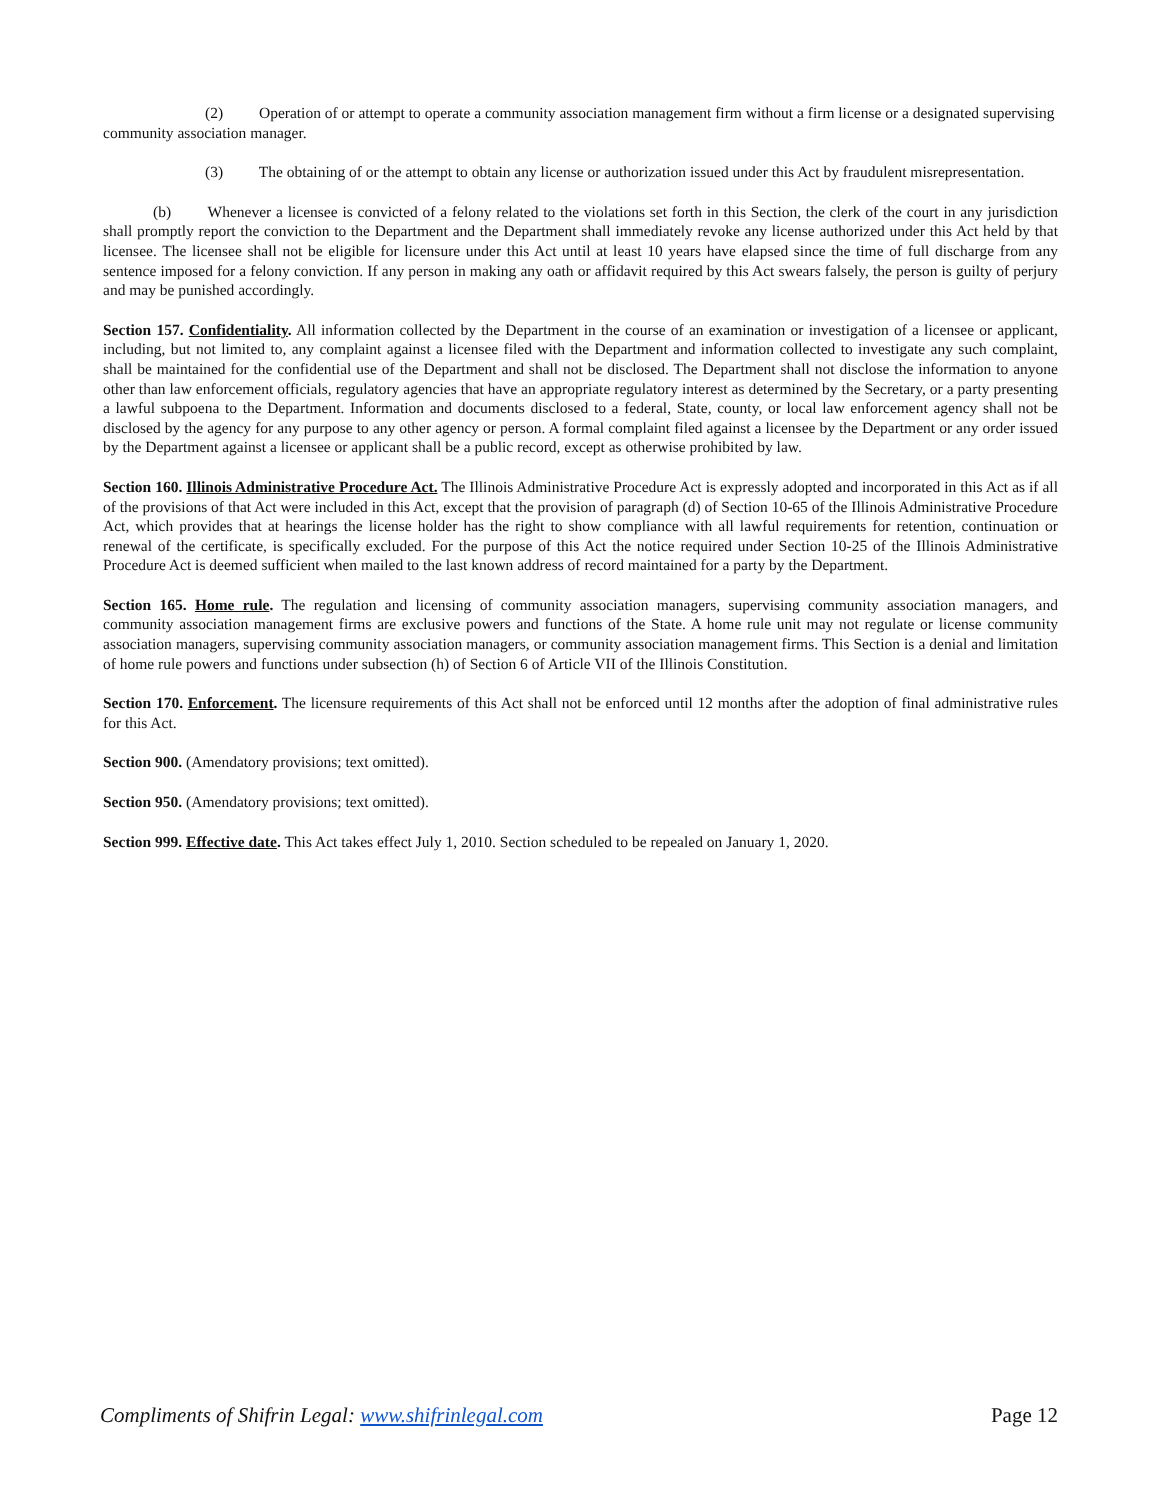(2) Operation of or attempt to operate a community association management firm without a firm license or a designated supervising community association manager.
(3) The obtaining of or the attempt to obtain any license or authorization issued under this Act by fraudulent misrepresentation.
(b) Whenever a licensee is convicted of a felony related to the violations set forth in this Section, the clerk of the court in any jurisdiction shall promptly report the conviction to the Department and the Department shall immediately revoke any license authorized under this Act held by that licensee. The licensee shall not be eligible for licensure under this Act until at least 10 years have elapsed since the time of full discharge from any sentence imposed for a felony conviction. If any person in making any oath or affidavit required by this Act swears falsely, the person is guilty of perjury and may be punished accordingly.
Section 157. Confidentiality. All information collected by the Department in the course of an examination or investigation of a licensee or applicant, including, but not limited to, any complaint against a licensee filed with the Department and information collected to investigate any such complaint, shall be maintained for the confidential use of the Department and shall not be disclosed. The Department shall not disclose the information to anyone other than law enforcement officials, regulatory agencies that have an appropriate regulatory interest as determined by the Secretary, or a party presenting a lawful subpoena to the Department. Information and documents disclosed to a federal, State, county, or local law enforcement agency shall not be disclosed by the agency for any purpose to any other agency or person. A formal complaint filed against a licensee by the Department or any order issued by the Department against a licensee or applicant shall be a public record, except as otherwise prohibited by law.
Section 160. Illinois Administrative Procedure Act. The Illinois Administrative Procedure Act is expressly adopted and incorporated in this Act as if all of the provisions of that Act were included in this Act, except that the provision of paragraph (d) of Section 10-65 of the Illinois Administrative Procedure Act, which provides that at hearings the license holder has the right to show compliance with all lawful requirements for retention, continuation or renewal of the certificate, is specifically excluded. For the purpose of this Act the notice required under Section 10-25 of the Illinois Administrative Procedure Act is deemed sufficient when mailed to the last known address of record maintained for a party by the Department.
Section 165. Home rule. The regulation and licensing of community association managers, supervising community association managers, and community association management firms are exclusive powers and functions of the State. A home rule unit may not regulate or license community association managers, supervising community association managers, or community association management firms. This Section is a denial and limitation of home rule powers and functions under subsection (h) of Section 6 of Article VII of the Illinois Constitution.
Section 170. Enforcement. The licensure requirements of this Act shall not be enforced until 12 months after the adoption of final administrative rules for this Act.
Section 900. (Amendatory provisions; text omitted).
Section 950. (Amendatory provisions; text omitted).
Section 999. Effective date. This Act takes effect July 1, 2010. Section scheduled to be repealed on January 1, 2020.
Compliments of Shifrin Legal: www.shifrinlegal.com Page 12